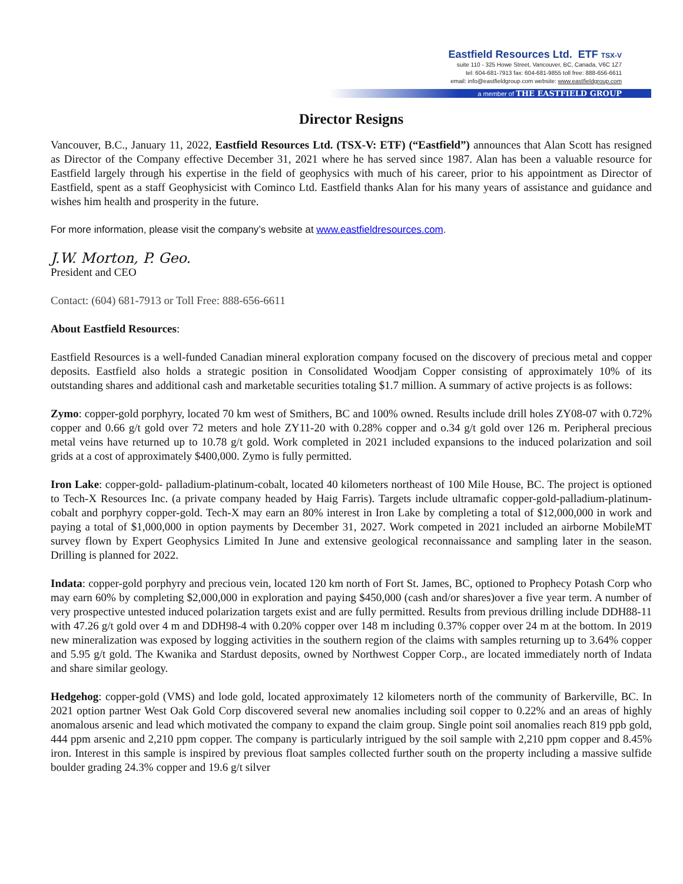Eastfield Resources Ltd. ETF TSX-V
suite 110 - 325 Howe Street, Vancouver, BC, Canada, V6C 1Z7
tel: 604-681-7913 fax: 604-681-9855 toll free: 888-656-6611
email: info@eastfieldgroup.com website: www.eastfieldgroup.com
a member of THE EASTFIELD GROUP
Director Resigns
Vancouver, B.C., January 11, 2022, Eastfield Resources Ltd. (TSX-V: ETF) (“Eastfield”) announces that Alan Scott has resigned as Director of the Company effective December 31, 2021 where he has served since 1987. Alan has been a valuable resource for Eastfield largely through his expertise in the field of geophysics with much of his career, prior to his appointment as Director of Eastfield, spent as a staff Geophysicist with Cominco Ltd. Eastfield thanks Alan for his many years of assistance and guidance and wishes him health and prosperity in the future.
For more information, please visit the company’s website at www.eastfieldresources.com.
J.W. Morton, P. Geo.
President and CEO
Contact: (604) 681-7913 or Toll Free: 888-656-6611
About Eastfield Resources:
Eastfield Resources is a well-funded Canadian mineral exploration company focused on the discovery of precious metal and copper deposits. Eastfield also holds a strategic position in Consolidated Woodjam Copper consisting of approximately 10% of its outstanding shares and additional cash and marketable securities totaling $1.7 million. A summary of active projects is as follows:
Zymo: copper-gold porphyry, located 70 km west of Smithers, BC and 100% owned. Results include drill holes ZY08-07 with 0.72% copper and 0.66 g/t gold over 72 meters and hole ZY11-20 with 0.28% copper and o.34 g/t gold over 126 m. Peripheral precious metal veins have returned up to 10.78 g/t gold. Work completed in 2021 included expansions to the induced polarization and soil grids at a cost of approximately $400,000. Zymo is fully permitted.
Iron Lake: copper-gold- palladium-platinum-cobalt, located 40 kilometers northeast of 100 Mile House, BC. The project is optioned to Tech-X Resources Inc. (a private company headed by Haig Farris). Targets include ultramafic copper-gold-palladium-platinum-cobalt and porphyry copper-gold. Tech-X may earn an 80% interest in Iron Lake by completing a total of $12,000,000 in work and paying a total of $1,000,000 in option payments by December 31, 2027. Work competed in 2021 included an airborne MobileMT survey flown by Expert Geophysics Limited In June and extensive geological reconnaissance and sampling later in the season. Drilling is planned for 2022.
Indata: copper-gold porphyry and precious vein, located 120 km north of Fort St. James, BC, optioned to Prophecy Potash Corp who may earn 60% by completing $2,000,000 in exploration and paying $450,000 (cash and/or shares)over a five year term. A number of very prospective untested induced polarization targets exist and are fully permitted. Results from previous drilling include DDH88-11 with 47.26 g/t gold over 4 m and DDH98-4 with 0.20% copper over 148 m including 0.37% copper over 24 m at the bottom. In 2019 new mineralization was exposed by logging activities in the southern region of the claims with samples returning up to 3.64% copper and 5.95 g/t gold. The Kwanika and Stardust deposits, owned by Northwest Copper Corp., are located immediately north of Indata and share similar geology.
Hedgehog: copper-gold (VMS) and lode gold, located approximately 12 kilometers north of the community of Barkerville, BC. In 2021 option partner West Oak Gold Corp discovered several new anomalies including soil copper to 0.22% and an areas of highly anomalous arsenic and lead which motivated the company to expand the claim group. Single point soil anomalies reach 819 ppb gold, 444 ppm arsenic and 2,210 ppm copper. The company is particularly intrigued by the soil sample with 2,210 ppm copper and 8.45% iron. Interest in this sample is inspired by previous float samples collected further south on the property including a massive sulfide boulder grading 24.3% copper and 19.6 g/t silver